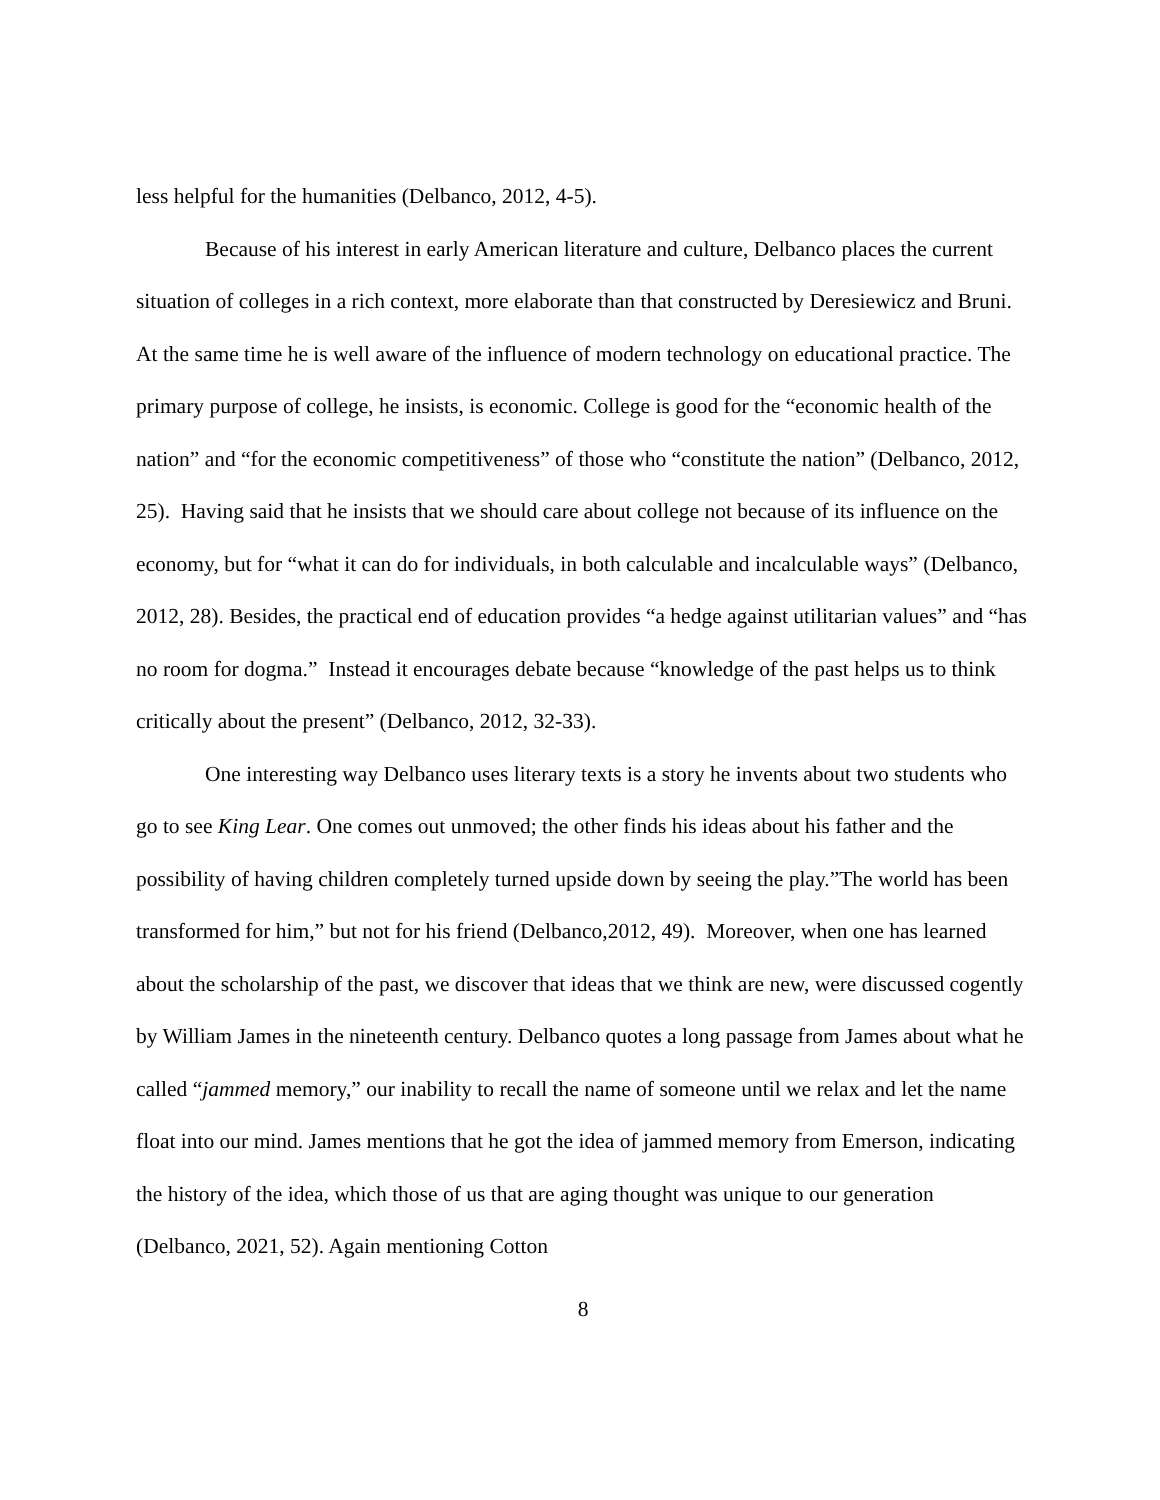less helpful for the humanities (Delbanco, 2012, 4-5).
Because of his interest in early American literature and culture, Delbanco places the current situation of colleges in a rich context, more elaborate than that constructed by Deresiewicz and Bruni. At the same time he is well aware of the influence of modern technology on educational practice. The primary purpose of college, he insists, is economic. College is good for the “economic health of the nation” and “for the economic competitiveness” of those who “constitute the nation” (Delbanco, 2012, 25). Having said that he insists that we should care about college not because of its influence on the economy, but for “what it can do for individuals, in both calculable and incalculable ways” (Delbanco, 2012, 28). Besides, the practical end of education provides “a hedge against utilitarian values” and “has no room for dogma.” Instead it encourages debate because “knowledge of the past helps us to think critically about the present” (Delbanco, 2012, 32-33).
One interesting way Delbanco uses literary texts is a story he invents about two students who go to see King Lear. One comes out unmoved; the other finds his ideas about his father and the possibility of having children completely turned upside down by seeing the play.”The world has been transformed for him,” but not for his friend (Delbanco,2012, 49). Moreover, when one has learned about the scholarship of the past, we discover that ideas that we think are new, were discussed cogently by William James in the nineteenth century. Delbanco quotes a long passage from James about what he called “jammed memory,” our inability to recall the name of someone until we relax and let the name float into our mind. James mentions that he got the idea of jammed memory from Emerson, indicating the history of the idea, which those of us that are aging thought was unique to our generation (Delbanco, 2021, 52). Again mentioning Cotton
8